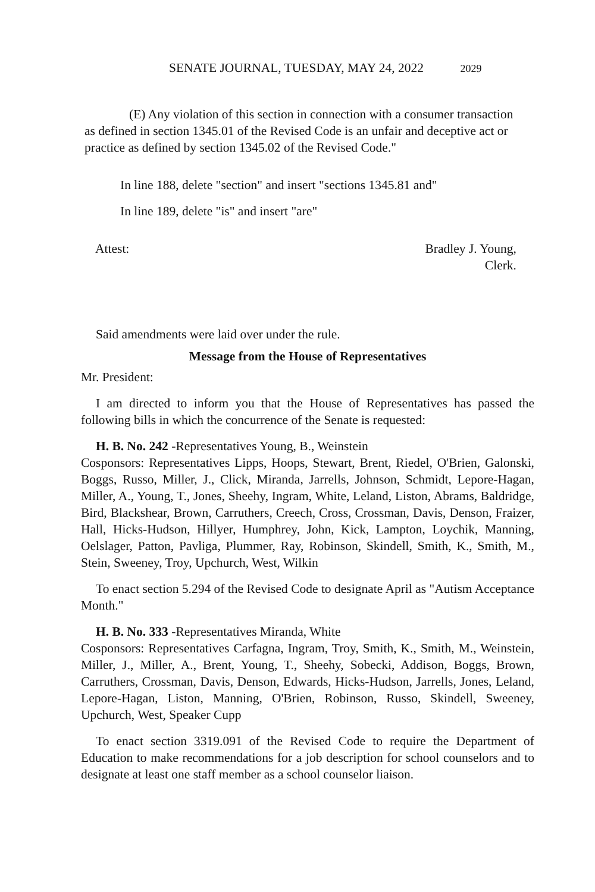SENATE JOURNAL, TUESDAY, MAY 24, 2022 2029
(E) Any violation of this section in connection with a consumer transaction as defined in section 1345.01 of the Revised Code is an unfair and deceptive act or practice as defined by section 1345.02 of the Revised Code."
In line 188, delete "section" and insert "sections 1345.81 and"
In line 189, delete "is" and insert "are"
Attest: Bradley J. Young,
Clerk.
Said amendments were laid over under the rule.
Message from the House of Representatives
Mr. President:
I am directed to inform you that the House of Representatives has passed the following bills in which the concurrence of the Senate is requested:
H. B. No. 242 -Representatives Young, B., Weinstein
Cosponsors: Representatives Lipps, Hoops, Stewart, Brent, Riedel, O'Brien, Galonski, Boggs, Russo, Miller, J., Click, Miranda, Jarrells, Johnson, Schmidt, Lepore-Hagan, Miller, A., Young, T., Jones, Sheehy, Ingram, White, Leland, Liston, Abrams, Baldridge, Bird, Blackshear, Brown, Carruthers, Creech, Cross, Crossman, Davis, Denson, Fraizer, Hall, Hicks-Hudson, Hillyer, Humphrey, John, Kick, Lampton, Loychik, Manning, Oelslager, Patton, Pavliga, Plummer, Ray, Robinson, Skindell, Smith, K., Smith, M., Stein, Sweeney, Troy, Upchurch, West, Wilkin
To enact section 5.294 of the Revised Code to designate April as "Autism Acceptance Month."
H. B. No. 333 -Representatives Miranda, White
Cosponsors: Representatives Carfagna, Ingram, Troy, Smith, K., Smith, M., Weinstein, Miller, J., Miller, A., Brent, Young, T., Sheehy, Sobecki, Addison, Boggs, Brown, Carruthers, Crossman, Davis, Denson, Edwards, Hicks-Hudson, Jarrells, Jones, Leland, Lepore-Hagan, Liston, Manning, O'Brien, Robinson, Russo, Skindell, Sweeney, Upchurch, West, Speaker Cupp
To enact section 3319.091 of the Revised Code to require the Department of Education to make recommendations for a job description for school counselors and to designate at least one staff member as a school counselor liaison.